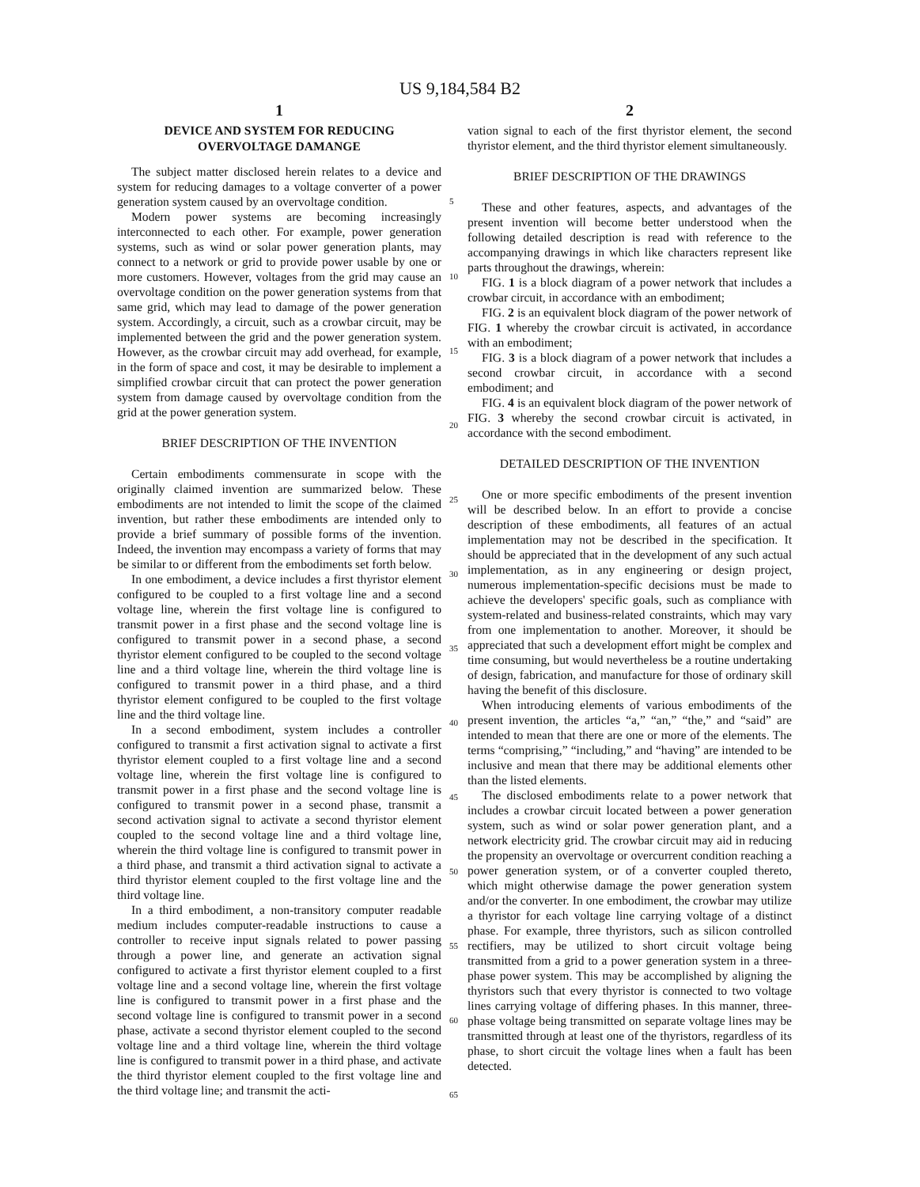US 9,184,584 B2
1
DEVICE AND SYSTEM FOR REDUCING
OVERVOLTAGE DAMANGE
The subject matter disclosed herein relates to a device and system for reducing damages to a voltage converter of a power generation system caused by an overvoltage condition.
Modern power systems are becoming increasingly interconnected to each other. For example, power generation systems, such as wind or solar power generation plants, may connect to a network or grid to provide power usable by one or more customers. However, voltages from the grid may cause an overvoltage condition on the power generation systems from that same grid, which may lead to damage of the power generation system. Accordingly, a circuit, such as a crowbar circuit, may be implemented between the grid and the power generation system. However, as the crowbar circuit may add overhead, for example, in the form of space and cost, it may be desirable to implement a simplified crowbar circuit that can protect the power generation system from damage caused by overvoltage condition from the grid at the power generation system.
BRIEF DESCRIPTION OF THE INVENTION
Certain embodiments commensurate in scope with the originally claimed invention are summarized below. These embodiments are not intended to limit the scope of the claimed invention, but rather these embodiments are intended only to provide a brief summary of possible forms of the invention. Indeed, the invention may encompass a variety of forms that may be similar to or different from the embodiments set forth below.
In one embodiment, a device includes a first thyristor element configured to be coupled to a first voltage line and a second voltage line, wherein the first voltage line is configured to transmit power in a first phase and the second voltage line is configured to transmit power in a second phase, a second thyristor element configured to be coupled to the second voltage line and a third voltage line, wherein the third voltage line is configured to transmit power in a third phase, and a third thyristor element configured to be coupled to the first voltage line and the third voltage line.
In a second embodiment, system includes a controller configured to transmit a first activation signal to activate a first thyristor element coupled to a first voltage line and a second voltage line, wherein the first voltage line is configured to transmit power in a first phase and the second voltage line is configured to transmit power in a second phase, transmit a second activation signal to activate a second thyristor element coupled to the second voltage line and a third voltage line, wherein the third voltage line is configured to transmit power in a third phase, and transmit a third activation signal to activate a third thyristor element coupled to the first voltage line and the third voltage line.
In a third embodiment, a non-transitory computer readable medium includes computer-readable instructions to cause a controller to receive input signals related to power passing through a power line, and generate an activation signal configured to activate a first thyristor element coupled to a first voltage line and a second voltage line, wherein the first voltage line is configured to transmit power in a first phase and the second voltage line is configured to transmit power in a second phase, activate a second thyristor element coupled to the second voltage line and a third voltage line, wherein the third voltage line is configured to transmit power in a third phase, and activate the third thyristor element coupled to the first voltage line and the third voltage line; and transmit the acti-
2
vation signal to each of the first thyristor element, the second thyristor element, and the third thyristor element simultaneously.
BRIEF DESCRIPTION OF THE DRAWINGS
These and other features, aspects, and advantages of the present invention will become better understood when the following detailed description is read with reference to the accompanying drawings in which like characters represent like parts throughout the drawings, wherein:
FIG. 1 is a block diagram of a power network that includes a crowbar circuit, in accordance with an embodiment;
FIG. 2 is an equivalent block diagram of the power network of FIG. 1 whereby the crowbar circuit is activated, in accordance with an embodiment;
FIG. 3 is a block diagram of a power network that includes a second crowbar circuit, in accordance with a second embodiment; and
FIG. 4 is an equivalent block diagram of the power network of FIG. 3 whereby the second crowbar circuit is activated, in accordance with the second embodiment.
DETAILED DESCRIPTION OF THE INVENTION
One or more specific embodiments of the present invention will be described below. In an effort to provide a concise description of these embodiments, all features of an actual implementation may not be described in the specification. It should be appreciated that in the development of any such actual implementation, as in any engineering or design project, numerous implementation-specific decisions must be made to achieve the developers' specific goals, such as compliance with system-related and business-related constraints, which may vary from one implementation to another. Moreover, it should be appreciated that such a development effort might be complex and time consuming, but would nevertheless be a routine undertaking of design, fabrication, and manufacture for those of ordinary skill having the benefit of this disclosure.
When introducing elements of various embodiments of the present invention, the articles “a,” “an,” “the,” and “said” are intended to mean that there are one or more of the elements. The terms “comprising,” “including,” and “having” are intended to be inclusive and mean that there may be additional elements other than the listed elements.
The disclosed embodiments relate to a power network that includes a crowbar circuit located between a power generation system, such as wind or solar power generation plant, and a network electricity grid. The crowbar circuit may aid in reducing the propensity an overvoltage or overcurrent condition reaching a power generation system, or of a converter coupled thereto, which might otherwise damage the power generation system and/or the converter. In one embodiment, the crowbar may utilize a thyristor for each voltage line carrying voltage of a distinct phase. For example, three thyristors, such as silicon controlled rectifiers, may be utilized to short circuit voltage being transmitted from a grid to a power generation system in a three-phase power system. This may be accomplished by aligning the thyristors such that every thyristor is connected to two voltage lines carrying voltage of differing phases. In this manner, three-phase voltage being transmitted on separate voltage lines may be transmitted through at least one of the thyristors, regardless of its phase, to short circuit the voltage lines when a fault has been detected.
5
10
15
20
25
30
35
40
45
50
55
60
65